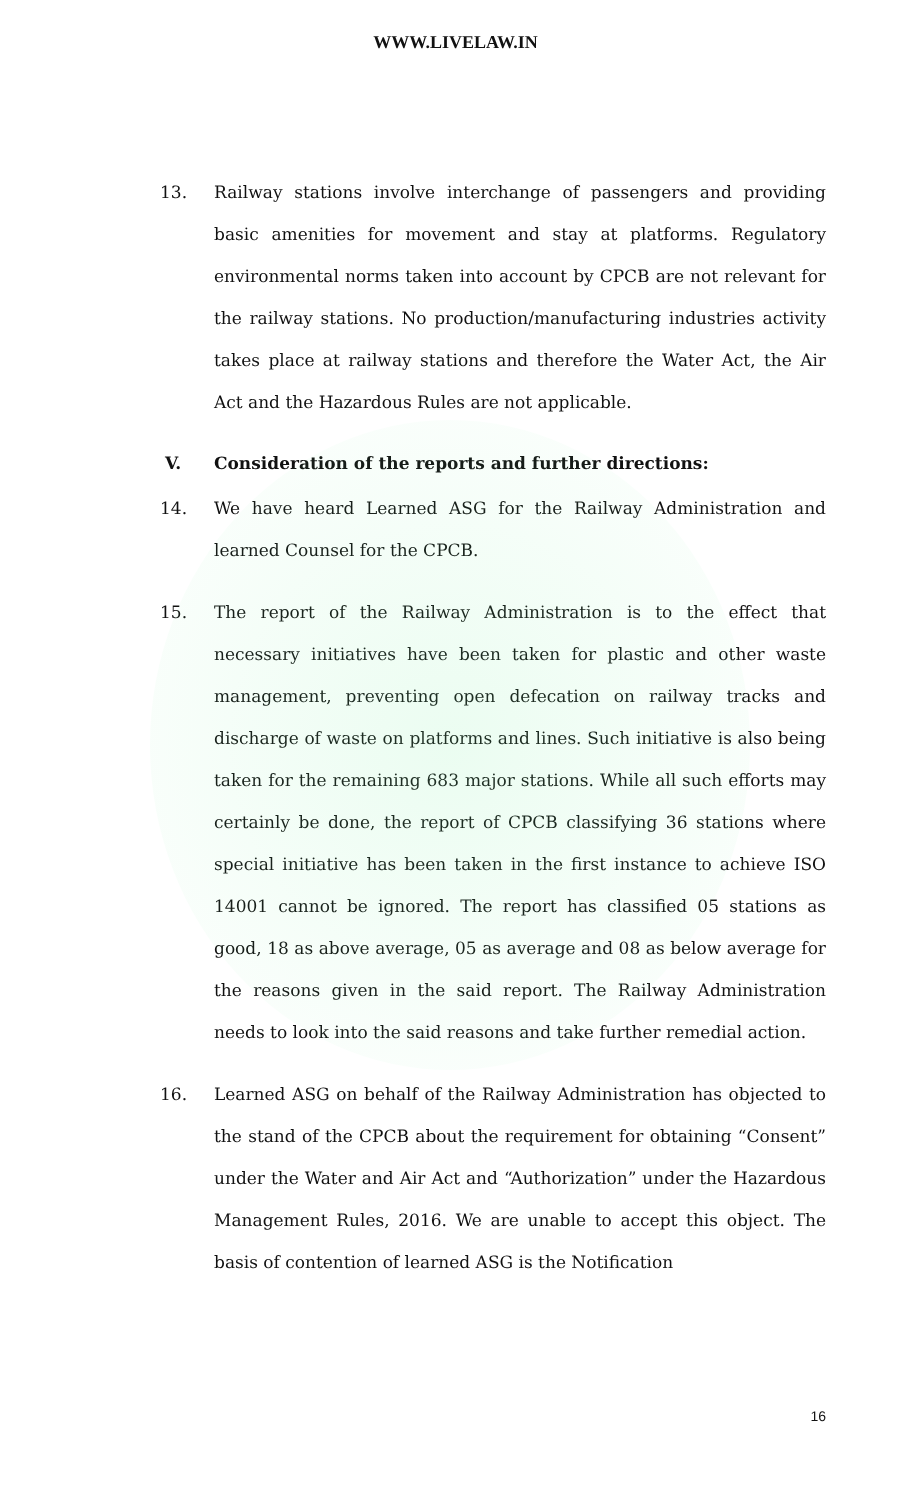WWW.LIVELAW.IN
13. Railway stations involve interchange of passengers and providing basic amenities for movement and stay at platforms. Regulatory environmental norms taken into account by CPCB are not relevant for the railway stations. No production/manufacturing industries activity takes place at railway stations and therefore the Water Act, the Air Act and the Hazardous Rules are not applicable.
V. Consideration of the reports and further directions:
14. We have heard Learned ASG for the Railway Administration and learned Counsel for the CPCB.
15. The report of the Railway Administration is to the effect that necessary initiatives have been taken for plastic and other waste management, preventing open defecation on railway tracks and discharge of waste on platforms and lines. Such initiative is also being taken for the remaining 683 major stations. While all such efforts may certainly be done, the report of CPCB classifying 36 stations where special initiative has been taken in the first instance to achieve ISO 14001 cannot be ignored. The report has classified 05 stations as good, 18 as above average, 05 as average and 08 as below average for the reasons given in the said report. The Railway Administration needs to look into the said reasons and take further remedial action.
16. Learned ASG on behalf of the Railway Administration has objected to the stand of the CPCB about the requirement for obtaining “Consent” under the Water and Air Act and “Authorization” under the Hazardous Management Rules, 2016. We are unable to accept this object. The basis of contention of learned ASG is the Notification
16